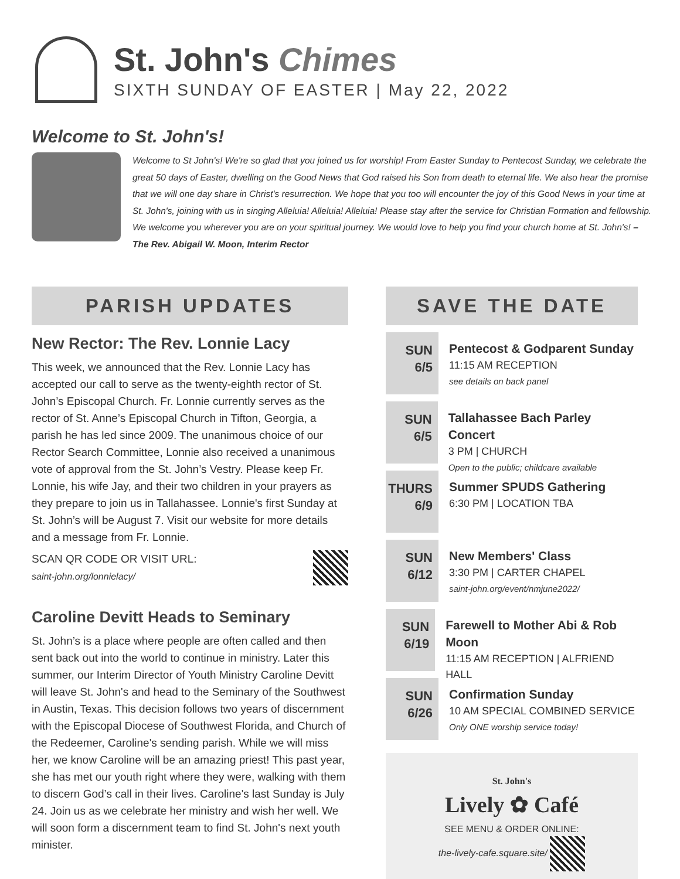St. John's Chimes
SIXTH SUNDAY OF EASTER | May 22, 2022
Welcome to St. John's!
Welcome to St John's! We're so glad that you joined us for worship! From Easter Sunday to Pentecost Sunday, we celebrate the great 50 days of Easter, dwelling on the Good News that God raised his Son from death to eternal life. We also hear the promise that we will one day share in Christ's resurrection. We hope that you too will encounter the joy of this Good News in your time at St. John's, joining with us in singing Alleluia! Alleluia! Alleluia! Please stay after the service for Christian Formation and fellowship. We welcome you wherever you are on your spiritual journey. We would love to help you find your church home at St. John's! – The Rev. Abigail W. Moon, Interim Rector
PARISH UPDATES
New Rector: The Rev. Lonnie Lacy
This week, we announced that the Rev. Lonnie Lacy has accepted our call to serve as the twenty-eighth rector of St. John’s Episcopal Church. Fr. Lonnie currently serves as the rector of St. Anne’s Episcopal Church in Tifton, Georgia, a parish he has led since 2009. The unanimous choice of our Rector Search Committee, Lonnie also received a unanimous vote of approval from the St. John’s Vestry. Please keep Fr. Lonnie, his wife Jay, and their two children in your prayers as they prepare to join us in Tallahassee. Lonnie's first Sunday at St. John’s will be August 7. Visit our website for more details and a message from Fr. Lonnie.
SCAN QR CODE OR VISIT URL:
saint-john.org/lonnielacy/
Caroline Devitt Heads to Seminary
St. John’s is a place where people are often called and then sent back out into the world to continue in ministry. Later this summer, our Interim Director of Youth Ministry Caroline Devitt will leave St. John's and head to the Seminary of the Southwest in Austin, Texas. This decision follows two years of discernment with the Episcopal Diocese of Southwest Florida, and Church of the Redeemer, Caroline's sending parish. While we will miss her, we know Caroline will be an amazing priest! This past year, she has met our youth right where they were, walking with them to discern God’s call in their lives. Caroline's last Sunday is July 24. Join us as we celebrate her ministry and wish her well. We will soon form a discernment team to find St. John's next youth minister.
SAVE THE DATE
SUN
6/5
Pentecost & Godparent Sunday
11:15 AM RECEPTION
see details on back panel
SUN
6/5
Tallahassee Bach Parley Concert
3 PM | CHURCH
Open to the public; childcare available
THURS
6/9
Summer SPUDS Gathering
6:30 PM | LOCATION TBA
SUN
6/12
New Members' Class
3:30 PM | CARTER CHAPEL
saint-john.org/event/nmjune2022/
SUN
6/19
Farewell to Mother Abi & Rob Moon
11:15 AM RECEPTION | ALFRIEND HALL
SUN
6/26
Confirmation Sunday
10 AM SPECIAL COMBINED SERVICE
Only ONE worship service today!
St. John's
Lively ✿ Café
SEE MENU & ORDER ONLINE:
the-lively-cafe.square.site/